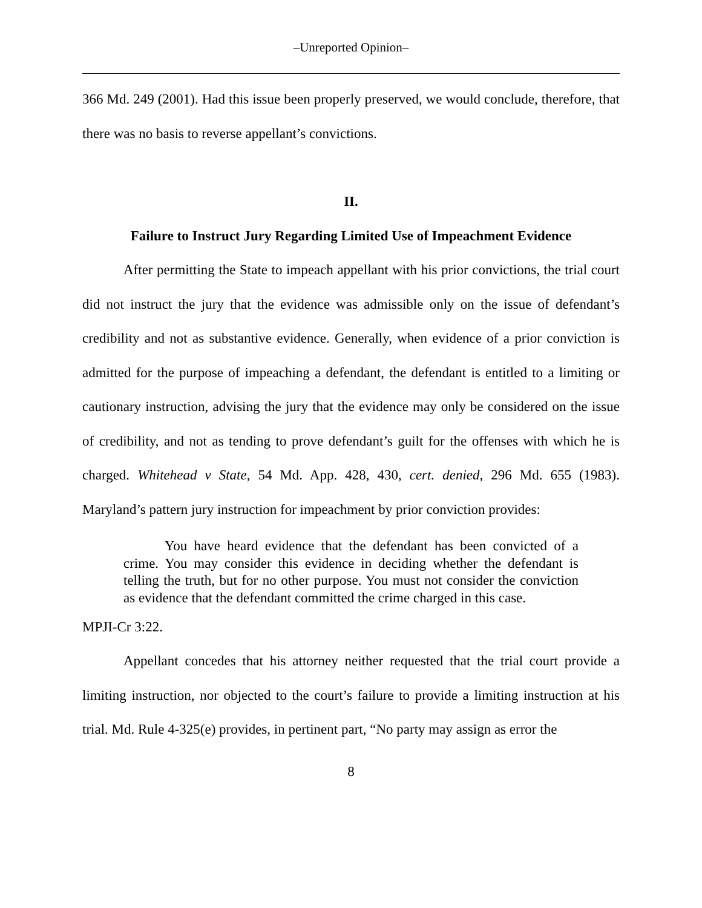–Unreported Opinion–
366 Md. 249 (2001). Had this issue been properly preserved, we would conclude, therefore, that there was no basis to reverse appellant’s convictions.
II.
Failure to Instruct Jury Regarding Limited Use of Impeachment Evidence
After permitting the State to impeach appellant with his prior convictions, the trial court did not instruct the jury that the evidence was admissible only on the issue of defendant’s credibility and not as substantive evidence. Generally, when evidence of a prior conviction is admitted for the purpose of impeaching a defendant, the defendant is entitled to a limiting or cautionary instruction, advising the jury that the evidence may only be considered on the issue of credibility, and not as tending to prove defendant’s guilt for the offenses with which he is charged. Whitehead v State, 54 Md. App. 428, 430, cert. denied, 296 Md. 655 (1983). Maryland’s pattern jury instruction for impeachment by prior conviction provides:
You have heard evidence that the defendant has been convicted of a crime. You may consider this evidence in deciding whether the defendant is telling the truth, but for no other purpose. You must not consider the conviction as evidence that the defendant committed the crime charged in this case.
MPJI-Cr 3:22.
Appellant concedes that his attorney neither requested that the trial court provide a limiting instruction, nor objected to the court’s failure to provide a limiting instruction at his trial. Md. Rule 4-325(e) provides, in pertinent part, “No party may assign as error the
8